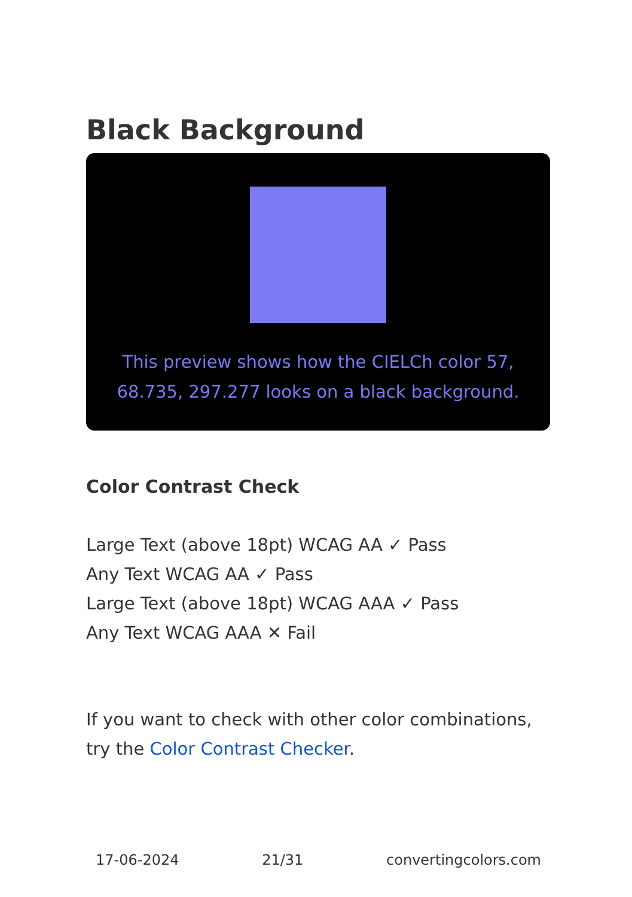Black Background
This preview shows how the CIELCh color 57, 68.735, 297.277 looks on a black background.
Color Contrast Check
Large Text (above 18pt) WCAG AA ✓ Pass
Any Text WCAG AA ✓ Pass
Large Text (above 18pt) WCAG AAA ✓ Pass
Any Text WCAG AAA ✕ Fail
If you want to check with other color combinations, try the Color Contrast Checker.
17-06-2024 21/31 convertingcolors.com